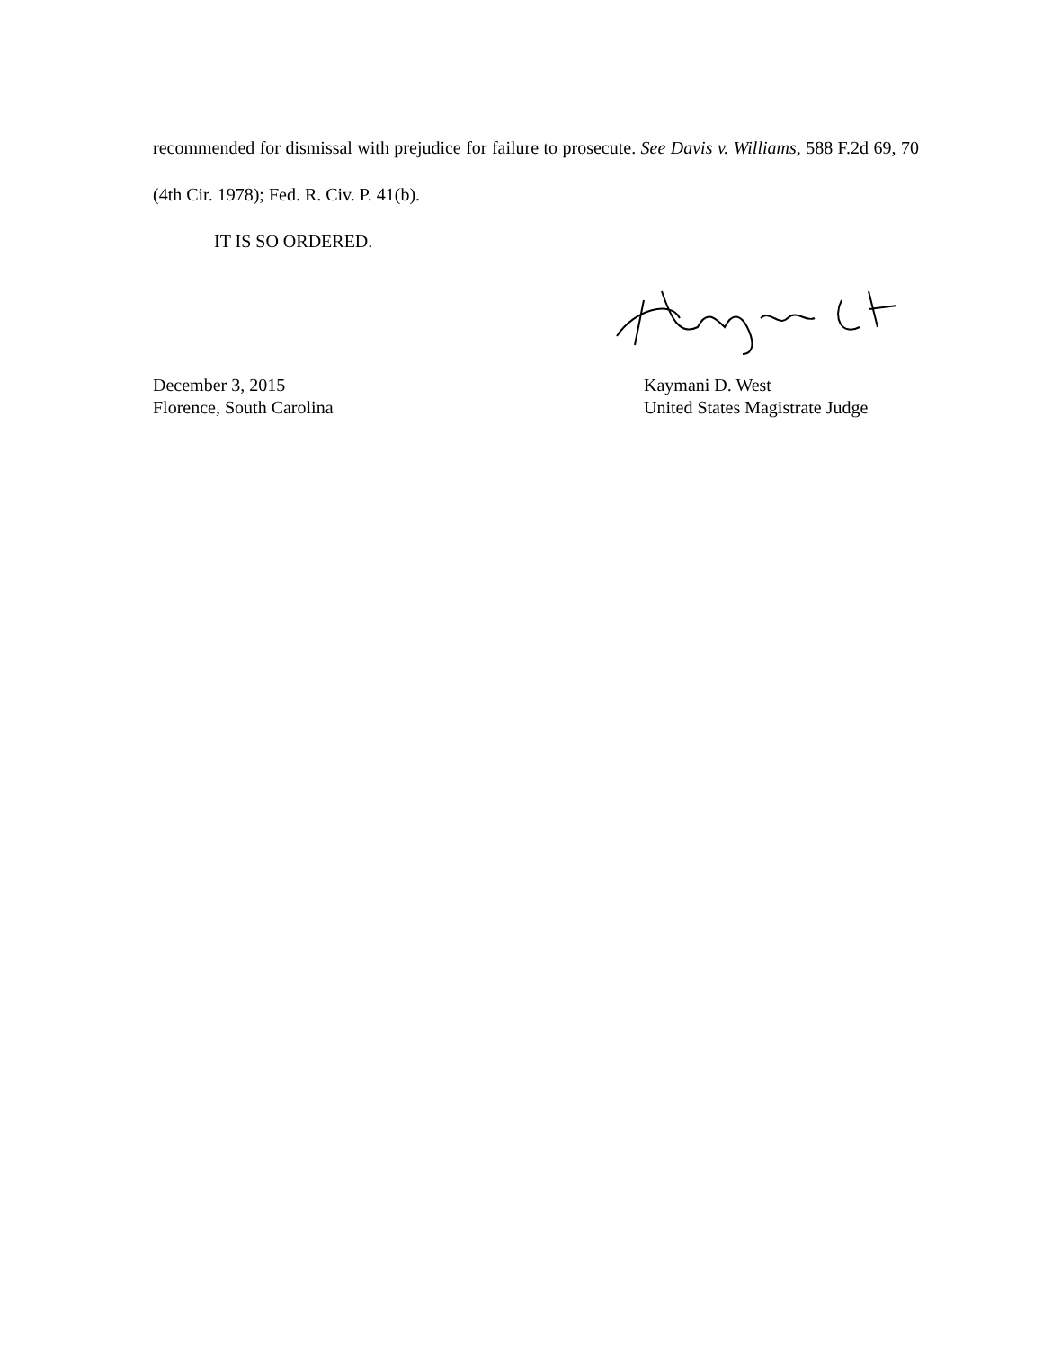recommended for dismissal with prejudice for failure to prosecute. See Davis v. Williams, 588 F.2d 69, 70 (4th Cir. 1978); Fed. R. Civ. P. 41(b).
IT IS SO ORDERED.
December 3, 2015
Florence, South Carolina
Kaymani D. West
United States Magistrate Judge